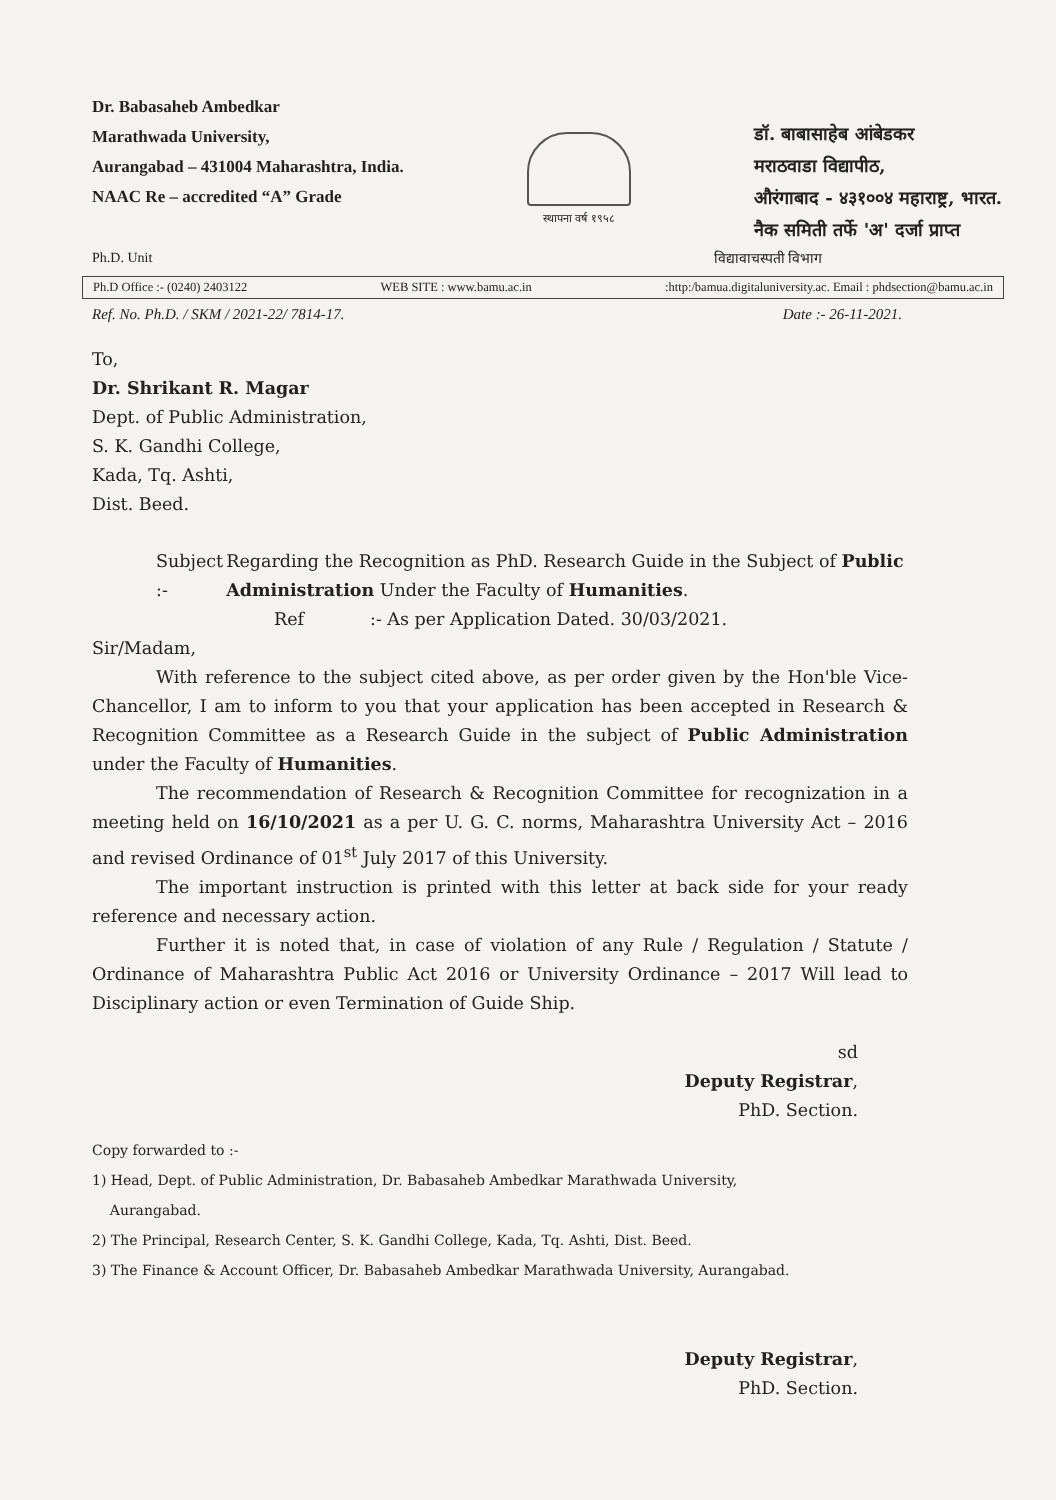Dr. Babasaheb Ambedkar
Marathwada University,
Aurangabad – 431004 Maharashtra, India.
NAAC Re – accredited “A” Grade
स्थापना वर्ष १९५८
डॉ. बाबासाहेब आंबेडकर
मराठवाडा विद्यापीठ,
औरंगाबाद - ४३१००४ महाराष्ट्र, भारत.
नैक समिती तर्फे 'अ' दर्जा प्राप्त
Ph.D. Unit विद्यावाचस्पती विभाग
Ph.D Office :- (0240) 2403122 WEB SITE : www.bamu.ac.in:http:/bamua.digitaluniversity.ac. Email : phdsection@bamu.ac.in
Ref. No. Ph.D. / SKM / 2021-22/ 7814-17. Date :- 26-11-2021.
To,
Dr. Shrikant R. Magar
Dept. of Public Administration,
S. K. Gandhi College,
Kada, Tq. Ashti,
Dist. Beed.
Subject :- Regarding the Recognition as PhD. Research Guide in the Subject of Public Administration Under the Faculty of Humanities.
Ref:- As per Application Dated. 30/03/2021.
Sir/Madam,
With reference to the subject cited above, as per order given by the Hon'ble Vice-Chancellor, I am to inform to you that your application has been accepted in Research & Recognition Committee as a Research Guide in the subject of Public Administration under the Faculty of Humanities.
The recommendation of Research & Recognition Committee for recognization in a meeting held on 16/10/2021 as a per U. G. C. norms, Maharashtra University Act – 2016 and revised Ordinance of 01<sup>st</sup> July 2017 of this University.
The important instruction is printed with this letter at back side for your ready reference and necessary action.
Further it is noted that, in case of violation of any Rule / Regulation / Statute / Ordinance of Maharashtra Public Act 2016 or University Ordinance – 2017 Will lead to Disciplinary action or even Termination of Guide Ship.
sd
Deputy Registrar,
PhD. Section.
Copy forwarded to :-
1) Head, Dept. of Public Administration, Dr. Babasaheb Ambedkar Marathwada University,
Aurangabad.
2) The Principal, Research Center, S. K. Gandhi College, Kada, Tq. Ashti, Dist. Beed.
3) The Finance & Account Officer, Dr. Babasaheb Ambedkar Marathwada University, Aurangabad.
Deputy Registrar,
PhD. Section.